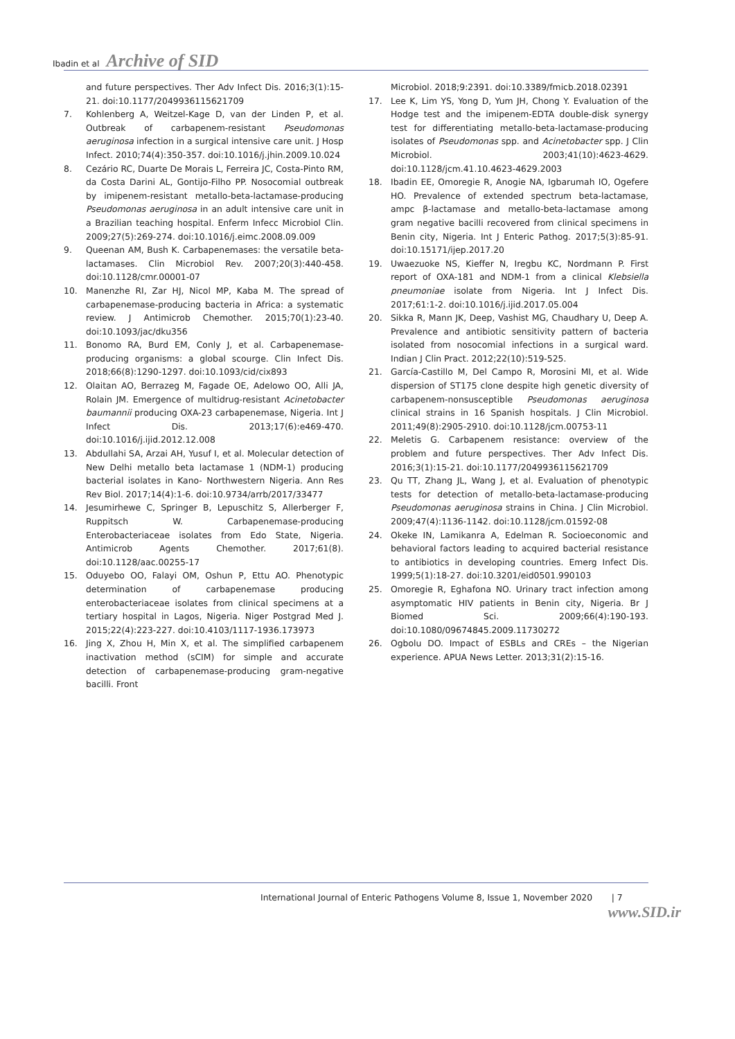Ibadin et al Archive of SID
and future perspectives. Ther Adv Infect Dis. 2016;3(1):15-21. doi:10.1177/2049936115621709
7. Kohlenberg A, Weitzel-Kage D, van der Linden P, et al. Outbreak of carbapenem-resistant Pseudomonas aeruginosa infection in a surgical intensive care unit. J Hosp Infect. 2010;74(4):350-357. doi:10.1016/j.jhin.2009.10.024
8. Cezário RC, Duarte De Morais L, Ferreira JC, Costa-Pinto RM, da Costa Darini AL, Gontijo-Filho PP. Nosocomial outbreak by imipenem-resistant metallo-beta-lactamase-producing Pseudomonas aeruginosa in an adult intensive care unit in a Brazilian teaching hospital. Enferm Infecc Microbiol Clin. 2009;27(5):269-274. doi:10.1016/j.eimc.2008.09.009
9. Queenan AM, Bush K. Carbapenemases: the versatile beta-lactamases. Clin Microbiol Rev. 2007;20(3):440-458. doi:10.1128/cmr.00001-07
10. Manenzhe RI, Zar HJ, Nicol MP, Kaba M. The spread of carbapenemase-producing bacteria in Africa: a systematic review. J Antimicrob Chemother. 2015;70(1):23-40. doi:10.1093/jac/dku356
11. Bonomo RA, Burd EM, Conly J, et al. Carbapenemase-producing organisms: a global scourge. Clin Infect Dis. 2018;66(8):1290-1297. doi:10.1093/cid/cix893
12. Olaitan AO, Berrazeg M, Fagade OE, Adelowo OO, Alli JA, Rolain JM. Emergence of multidrug-resistant Acinetobacter baumannii producing OXA-23 carbapenemase, Nigeria. Int J Infect Dis. 2013;17(6):e469-470. doi:10.1016/j.ijid.2012.12.008
13. Abdullahi SA, Arzai AH, Yusuf I, et al. Molecular detection of New Delhi metallo beta lactamase 1 (NDM-1) producing bacterial isolates in Kano- Northwestern Nigeria. Ann Res Rev Biol. 2017;14(4):1-6. doi:10.9734/arrb/2017/33477
14. Jesumirhewe C, Springer B, Lepuschitz S, Allerberger F, Ruppitsch W. Carbapenemase-producing Enterobacteriaceae isolates from Edo State, Nigeria. Antimicrob Agents Chemother. 2017;61(8). doi:10.1128/aac.00255-17
15. Oduyebo OO, Falayi OM, Oshun P, Ettu AO. Phenotypic determination of carbapenemase producing enterobacteriaceae isolates from clinical specimens at a tertiary hospital in Lagos, Nigeria. Niger Postgrad Med J. 2015;22(4):223-227. doi:10.4103/1117-1936.173973
16. Jing X, Zhou H, Min X, et al. The simplified carbapenem inactivation method (sCIM) for simple and accurate detection of carbapenemase-producing gram-negative bacilli. Front
Microbiol. 2018;9:2391. doi:10.3389/fmicb.2018.02391
17. Lee K, Lim YS, Yong D, Yum JH, Chong Y. Evaluation of the Hodge test and the imipenem-EDTA double-disk synergy test for differentiating metallo-beta-lactamase-producing isolates of Pseudomonas spp. and Acinetobacter spp. J Clin Microbiol. 2003;41(10):4623-4629. doi:10.1128/jcm.41.10.4623-4629.2003
18. Ibadin EE, Omoregie R, Anogie NA, Igbarumah IO, Ogefere HO. Prevalence of extended spectrum beta-lactamase, ampc β-lactamase and metallo-beta-lactamase among gram negative bacilli recovered from clinical specimens in Benin city, Nigeria. Int J Enteric Pathog. 2017;5(3):85-91. doi:10.15171/ijep.2017.20
19. Uwaezuoke NS, Kieffer N, Iregbu KC, Nordmann P. First report of OXA-181 and NDM-1 from a clinical Klebsiella pneumoniae isolate from Nigeria. Int J Infect Dis. 2017;61:1-2. doi:10.1016/j.ijid.2017.05.004
20. Sikka R, Mann JK, Deep, Vashist MG, Chaudhary U, Deep A. Prevalence and antibiotic sensitivity pattern of bacteria isolated from nosocomial infections in a surgical ward. Indian J Clin Pract. 2012;22(10):519-525.
21. García-Castillo M, Del Campo R, Morosini MI, et al. Wide dispersion of ST175 clone despite high genetic diversity of carbapenem-nonsusceptible Pseudomonas aeruginosa clinical strains in 16 Spanish hospitals. J Clin Microbiol. 2011;49(8):2905-2910. doi:10.1128/jcm.00753-11
22. Meletis G. Carbapenem resistance: overview of the problem and future perspectives. Ther Adv Infect Dis. 2016;3(1):15-21. doi:10.1177/2049936115621709
23. Qu TT, Zhang JL, Wang J, et al. Evaluation of phenotypic tests for detection of metallo-beta-lactamase-producing Pseudomonas aeruginosa strains in China. J Clin Microbiol. 2009;47(4):1136-1142. doi:10.1128/jcm.01592-08
24. Okeke IN, Lamikanra A, Edelman R. Socioeconomic and behavioral factors leading to acquired bacterial resistance to antibiotics in developing countries. Emerg Infect Dis. 1999;5(1):18-27. doi:10.3201/eid0501.990103
25. Omoregie R, Eghafona NO. Urinary tract infection among asymptomatic HIV patients in Benin city, Nigeria. Br J Biomed Sci. 2009;66(4):190-193. doi:10.1080/09674845.2009.11730272
26. Ogbolu DO. Impact of ESBLs and CREs – the Nigerian experience. APUA News Letter. 2013;31(2):15-16.
International Journal of Enteric Pathogens Volume 8, Issue 1, November 2020 | 7
www.SID.ir